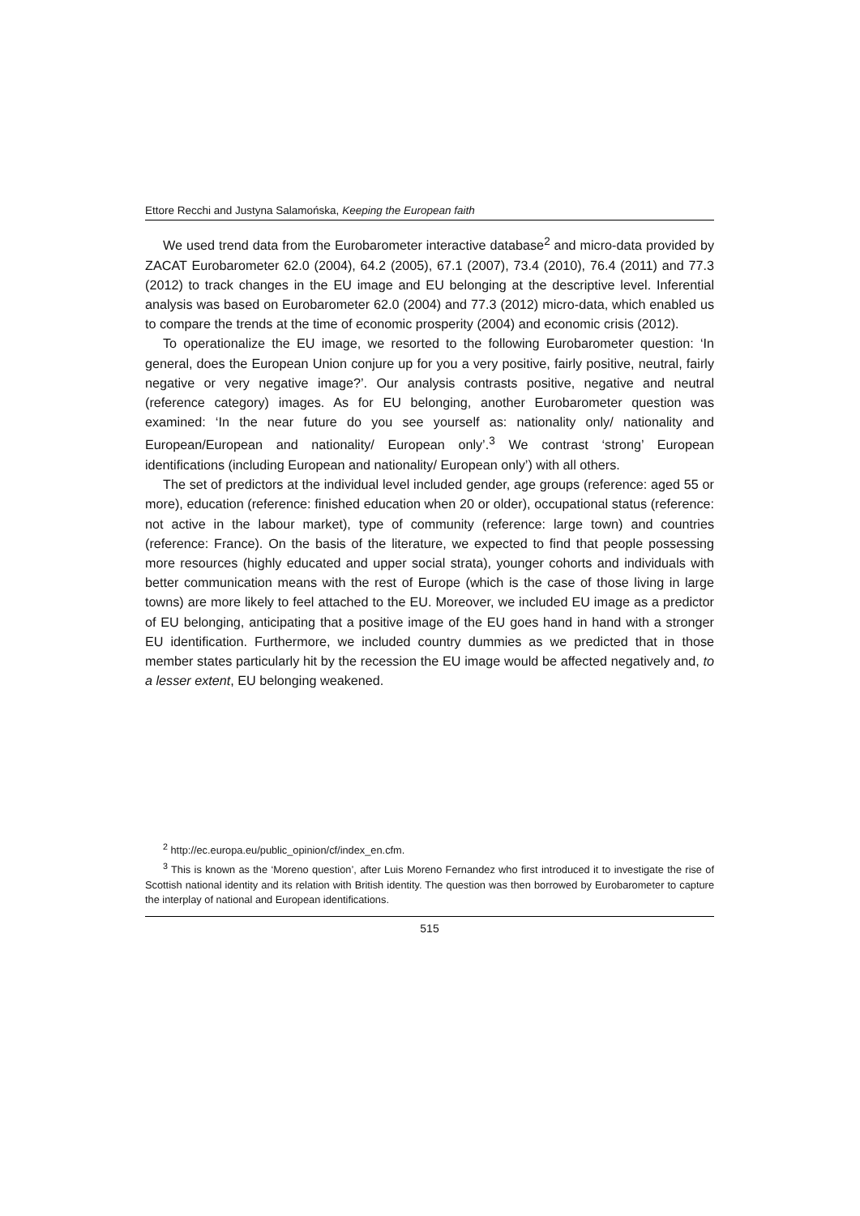Ettore Recchi and Justyna Salamońska, Keeping the European faith
We used trend data from the Eurobarometer interactive database<sup>2</sup> and micro-data provided by ZACAT Eurobarometer 62.0 (2004), 64.2 (2005), 67.1 (2007), 73.4 (2010), 76.4 (2011) and 77.3 (2012) to track changes in the EU image and EU belonging at the descriptive level. Inferential analysis was based on Eurobarometer 62.0 (2004) and 77.3 (2012) micro-data, which enabled us to compare the trends at the time of economic prosperity (2004) and economic crisis (2012).
To operationalize the EU image, we resorted to the following Eurobarometer question: ‘In general, does the European Union conjure up for you a very positive, fairly positive, neutral, fairly negative or very negative image?’. Our analysis contrasts positive, negative and neutral (reference category) images. As for EU belonging, another Eurobarometer question was examined: ‘In the near future do you see yourself as: nationality only/ nationality and European/European and nationality/ European only’.<sup>3</sup> We contrast ‘strong’ European identifications (including European and nationality/ European only’) with all others.
The set of predictors at the individual level included gender, age groups (reference: aged 55 or more), education (reference: finished education when 20 or older), occupational status (reference: not active in the labour market), type of community (reference: large town) and countries (reference: France). On the basis of the literature, we expected to find that people possessing more resources (highly educated and upper social strata), younger cohorts and individuals with better communication means with the rest of Europe (which is the case of those living in large towns) are more likely to feel attached to the EU. Moreover, we included EU image as a predictor of EU belonging, anticipating that a positive image of the EU goes hand in hand with a stronger EU identification. Furthermore, we included country dummies as we predicted that in those member states particularly hit by the recession the EU image would be affected negatively and, to a lesser extent, EU belonging weakened.
<sup>2</sup> http://ec.europa.eu/public_opinion/cf/index_en.cfm.
<sup>3</sup> This is known as the ‘Moreno question’, after Luis Moreno Fernandez who first introduced it to investigate the rise of Scottish national identity and its relation with British identity. The question was then borrowed by Eurobarometer to capture the interplay of national and European identifications.
515